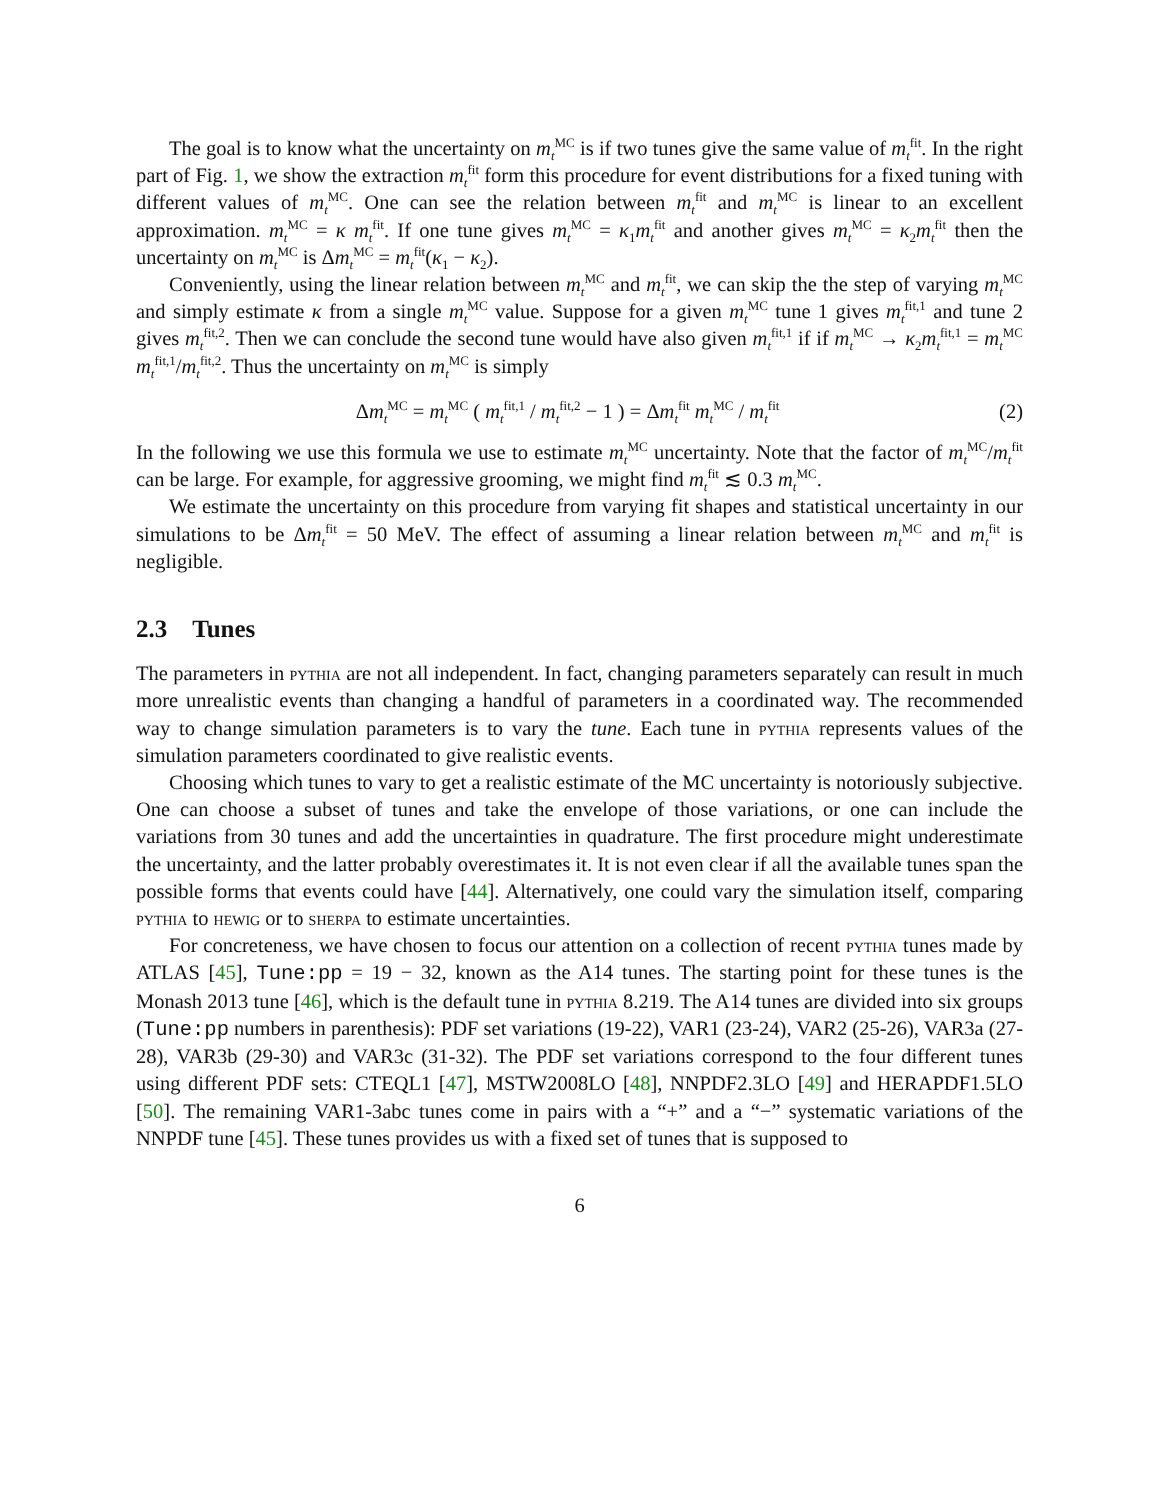The goal is to know what the uncertainty on m<sub>t</sub><sup>MC</sup> is if two tunes give the same value of m<sub>t</sub><sup>fit</sup>. In the right part of Fig. 1, we show the extraction m<sub>t</sub><sup>fit</sup> form this procedure for event distributions for a fixed tuning with different values of m<sub>t</sub><sup>MC</sup>. One can see the relation between m<sub>t</sub><sup>fit</sup> and m<sub>t</sub><sup>MC</sup> is linear to an excellent approximation. m<sub>t</sub><sup>MC</sup> = κ m<sub>t</sub><sup>fit</sup>. If one tune gives m<sub>t</sub><sup>MC</sup> = κ<sub>1</sub>m<sub>t</sub><sup>fit</sup> and another gives m<sub>t</sub><sup>MC</sup> = κ<sub>2</sub>m<sub>t</sub><sup>fit</sup> then the uncertainty on m<sub>t</sub><sup>MC</sup> is Δm<sub>t</sub><sup>MC</sup> = m<sub>t</sub><sup>fit</sup>(κ<sub>1</sub> − κ<sub>2</sub>).
Conveniently, using the linear relation between m<sub>t</sub><sup>MC</sup> and m<sub>t</sub><sup>fit</sup>, we can skip the the step of varying m<sub>t</sub><sup>MC</sup> and simply estimate κ from a single m<sub>t</sub><sup>MC</sup> value. Suppose for a given m<sub>t</sub><sup>MC</sup> tune 1 gives m<sub>t</sub><sup>fit,1</sup> and tune 2 gives m<sub>t</sub><sup>fit,2</sup>. Then we can conclude the second tune would have also given m<sub>t</sub><sup>fit,1</sup> if if m<sub>t</sub><sup>MC</sup> → κ<sub>2</sub>m<sub>t</sub><sup>fit,1</sup> = m<sub>t</sub><sup>MC</sup> m<sub>t</sub><sup>fit,1</sup>/m<sub>t</sub><sup>fit,2</sup>. Thus the uncertainty on m<sub>t</sub><sup>MC</sup> is simply
Δm<sub>t</sub><sup>MC</sup> = m<sub>t</sub><sup>MC</sup> ( m<sub>t</sub><sup>fit,1</sup> / m<sub>t</sub><sup>fit,2</sup> − 1 ) = Δm<sub>t</sub><sup>fit</sup> m<sub>t</sub><sup>MC</sup> / m<sub>t</sub><sup>fit</sup> (2)
In the following we use this formula we use to estimate m<sub>t</sub><sup>MC</sup> uncertainty. Note that the factor of m<sub>t</sub><sup>MC</sup>/m<sub>t</sub><sup>fit</sup> can be large. For example, for aggressive grooming, we might find m<sub>t</sub><sup>fit</sup> ≲ 0.3 m<sub>t</sub><sup>MC</sup>.
We estimate the uncertainty on this procedure from varying fit shapes and statistical uncertainty in our simulations to be Δm<sub>t</sub><sup>fit</sup> = 50 MeV. The effect of assuming a linear relation between m<sub>t</sub><sup>MC</sup> and m<sub>t</sub><sup>fit</sup> is negligible.
2.3 Tunes
The parameters in pythia are not all independent. In fact, changing parameters separately can result in much more unrealistic events than changing a handful of parameters in a coordinated way. The recommended way to change simulation parameters is to vary the tune. Each tune in pythia represents values of the simulation parameters coordinated to give realistic events.
Choosing which tunes to vary to get a realistic estimate of the MC uncertainty is notoriously subjective. One can choose a subset of tunes and take the envelope of those variations, or one can include the variations from 30 tunes and add the uncertainties in quadrature. The first procedure might underestimate the uncertainty, and the latter probably overestimates it. It is not even clear if all the available tunes span the possible forms that events could have [44]. Alternatively, one could vary the simulation itself, comparing pythia to hewig or to sherpa to estimate uncertainties.
For concreteness, we have chosen to focus our attention on a collection of recent pythia tunes made by ATLAS [45], Tune:pp = 19 − 32, known as the A14 tunes. The starting point for these tunes is the Monash 2013 tune [46], which is the default tune in pythia 8.219. The A14 tunes are divided into six groups (Tune:pp numbers in parenthesis): PDF set variations (19-22), VAR1 (23-24), VAR2 (25-26), VAR3a (27-28), VAR3b (29-30) and VAR3c (31-32). The PDF set variations correspond to the four different tunes using different PDF sets: CTEQL1 [47], MSTW2008LO [48], NNPDF2.3LO [49] and HERAPDF1.5LO [50]. The remaining VAR1-3abc tunes come in pairs with a “+” and a “−” systematic variations of the NNPDF tune [45]. These tunes provides us with a fixed set of tunes that is supposed to
6